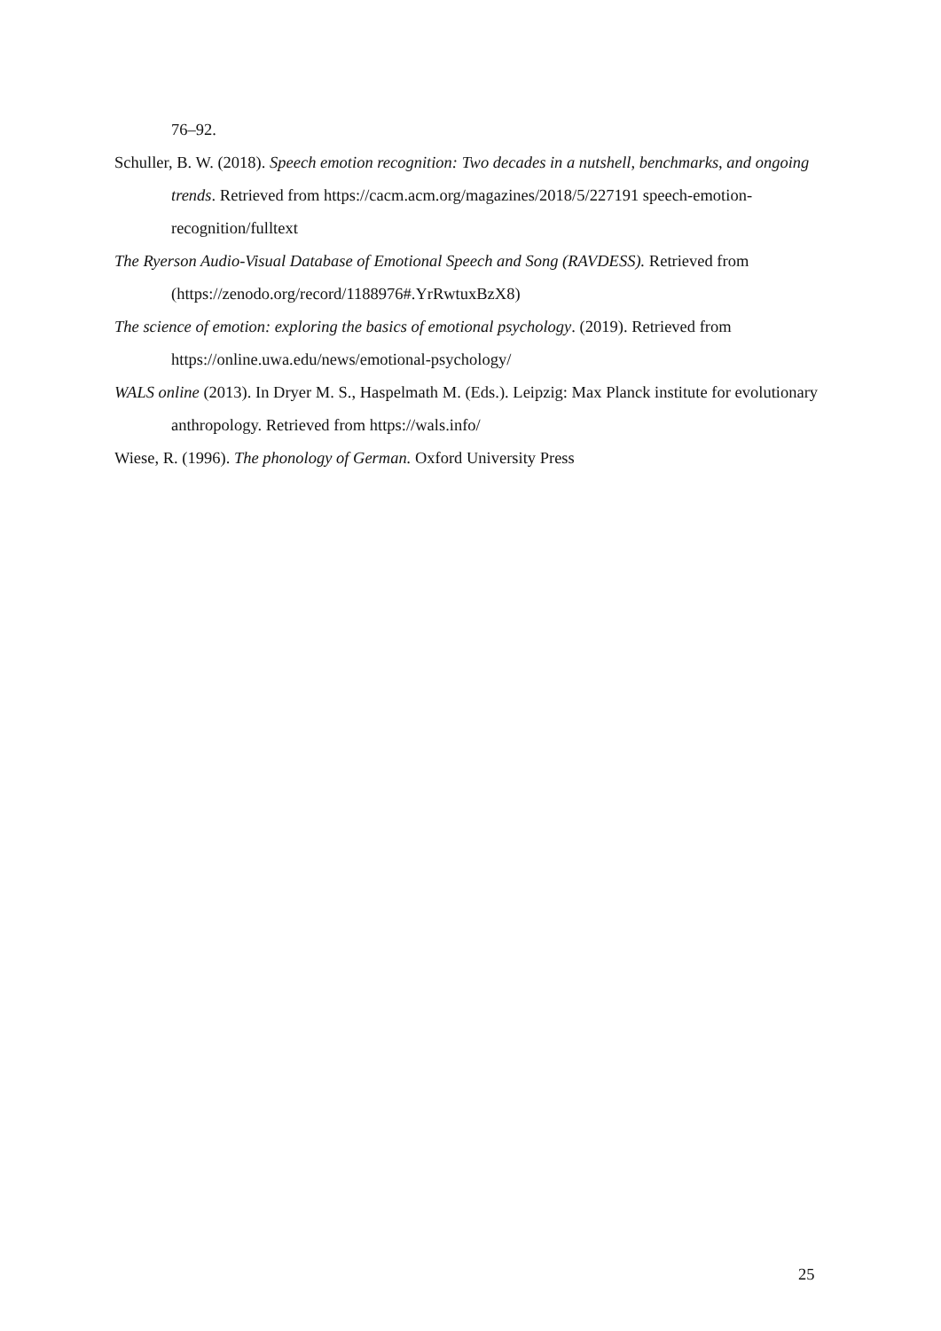76–92.
Schuller, B. W. (2018). Speech emotion recognition: Two decades in a nutshell, benchmarks, and ongoing trends. Retrieved from https://cacm.acm.org/magazines/2018/5/227191 speech-emotion-recognition/fulltext
The Ryerson Audio-Visual Database of Emotional Speech and Song (RAVDESS). Retrieved from (https://zenodo.org/record/1188976#.YrRwtuxBzX8)
The science of emotion: exploring the basics of emotional psychology. (2019). Retrieved from https://online.uwa.edu/news/emotional-psychology/
WALS online (2013). In Dryer M. S., Haspelmath M. (Eds.). Leipzig: Max Planck institute for evolutionary anthropology. Retrieved from https://wals.info/
Wiese, R. (1996). The phonology of German. Oxford University Press
25